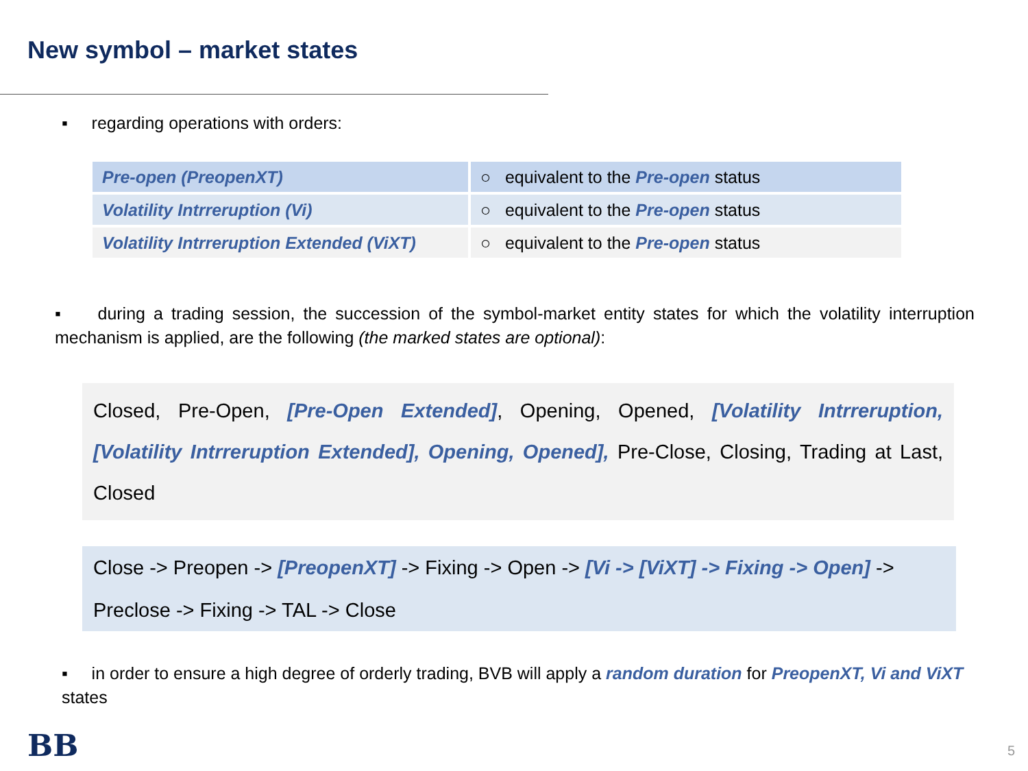New symbol – market states
▪ regarding operations with orders:
| Pre-open (PreopenXT) | ○ equivalent to the Pre-open status |
| Volatility Intrreruption (Vi) | ○ equivalent to the Pre-open status |
| Volatility Intrreruption Extended (ViXT) | ○ equivalent to the Pre-open status |
▪ during a trading session, the succession of the symbol-market entity states for which the volatility interruption mechanism is applied, are the following (the marked states are optional):
Closed, Pre-Open, [Pre-Open Extended], Opening, Opened, [Volatility Intrreruption, [Volatility Intrreruption Extended], Opening, Opened], Pre-Close, Closing, Trading at Last, Closed
Close -> Preopen -> [PreopenXT] -> Fixing -> Open -> [Vi -> [ViXT] -> Fixing -> Open] ->
Preclose -> Fixing -> TAL -> Close
▪ in order to ensure a high degree of orderly trading, BVB will apply a random duration for PreopenXT, Vi and ViXT states
BB 5